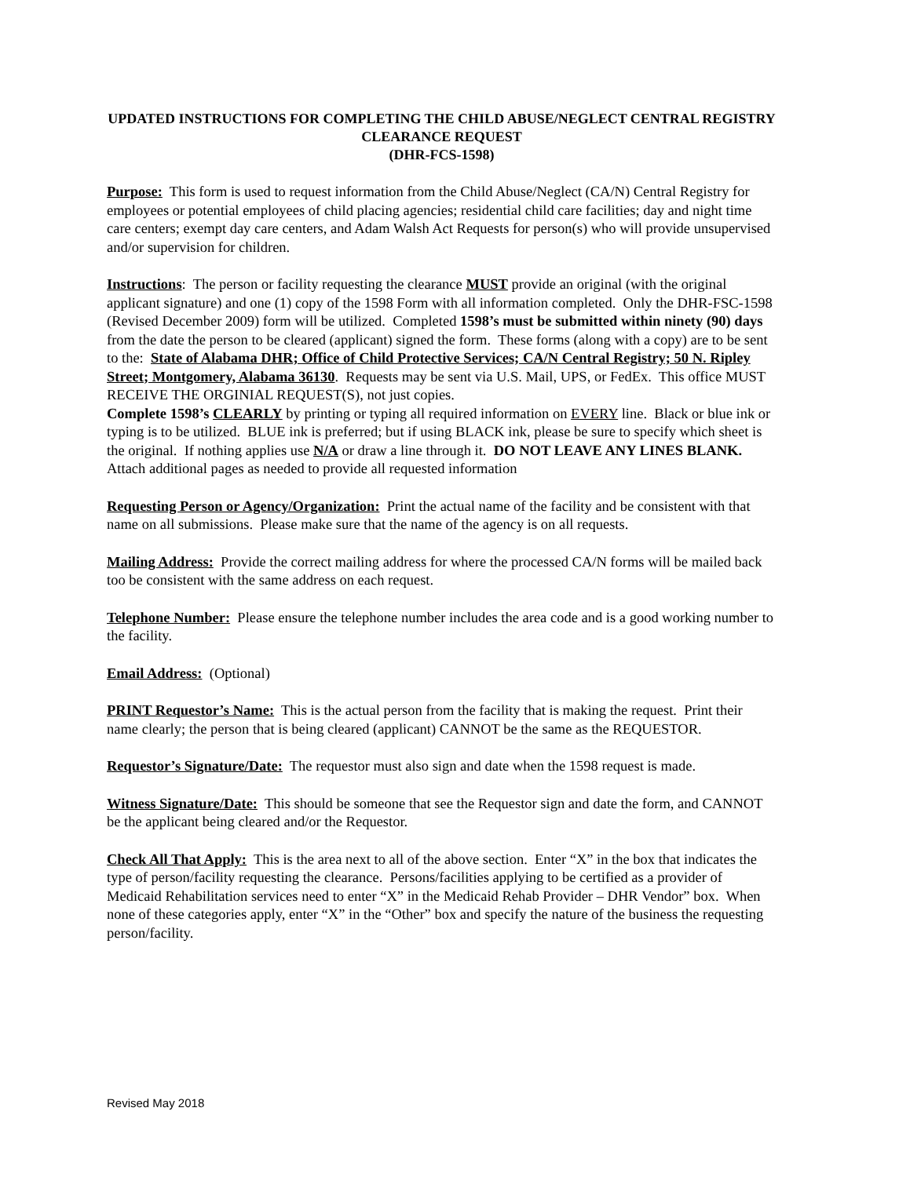UPDATED INSTRUCTIONS FOR COMPLETING THE CHILD ABUSE/NEGLECT CENTRAL REGISTRY CLEARANCE REQUEST
(DHR-FCS-1598)
Purpose: This form is used to request information from the Child Abuse/Neglect (CA/N) Central Registry for employees or potential employees of child placing agencies; residential child care facilities; day and night time care centers; exempt day care centers, and Adam Walsh Act Requests for person(s) who will provide unsupervised and/or supervision for children.
Instructions: The person or facility requesting the clearance MUST provide an original (with the original applicant signature) and one (1) copy of the 1598 Form with all information completed. Only the DHR-FSC-1598 (Revised December 2009) form will be utilized. Completed 1598’s must be submitted within ninety (90) days from the date the person to be cleared (applicant) signed the form. These forms (along with a copy) are to be sent to the: State of Alabama DHR; Office of Child Protective Services; CA/N Central Registry; 50 N. Ripley Street; Montgomery, Alabama 36130. Requests may be sent via U.S. Mail, UPS, or FedEx. This office MUST RECEIVE THE ORGINIAL REQUEST(S), not just copies.
Complete 1598’s CLEARLY by printing or typing all required information on EVERY line. Black or blue ink or typing is to be utilized. BLUE ink is preferred; but if using BLACK ink, please be sure to specify which sheet is the original. If nothing applies use N/A or draw a line through it. DO NOT LEAVE ANY LINES BLANK. Attach additional pages as needed to provide all requested information
Requesting Person or Agency/Organization: Print the actual name of the facility and be consistent with that name on all submissions. Please make sure that the name of the agency is on all requests.
Mailing Address: Provide the correct mailing address for where the processed CA/N forms will be mailed back too be consistent with the same address on each request.
Telephone Number: Please ensure the telephone number includes the area code and is a good working number to the facility.
Email Address: (Optional)
PRINT Requestor’s Name: This is the actual person from the facility that is making the request. Print their name clearly; the person that is being cleared (applicant) CANNOT be the same as the REQUESTOR.
Requestor’s Signature/Date: The requestor must also sign and date when the 1598 request is made.
Witness Signature/Date: This should be someone that see the Requestor sign and date the form, and CANNOT be the applicant being cleared and/or the Requestor.
Check All That Apply: This is the area next to all of the above section. Enter “X” in the box that indicates the type of person/facility requesting the clearance. Persons/facilities applying to be certified as a provider of Medicaid Rehabilitation services need to enter “X” in the Medicaid Rehab Provider – DHR Vendor” box. When none of these categories apply, enter “X” in the “Other” box and specify the nature of the business the requesting person/facility.
Revised May 2018